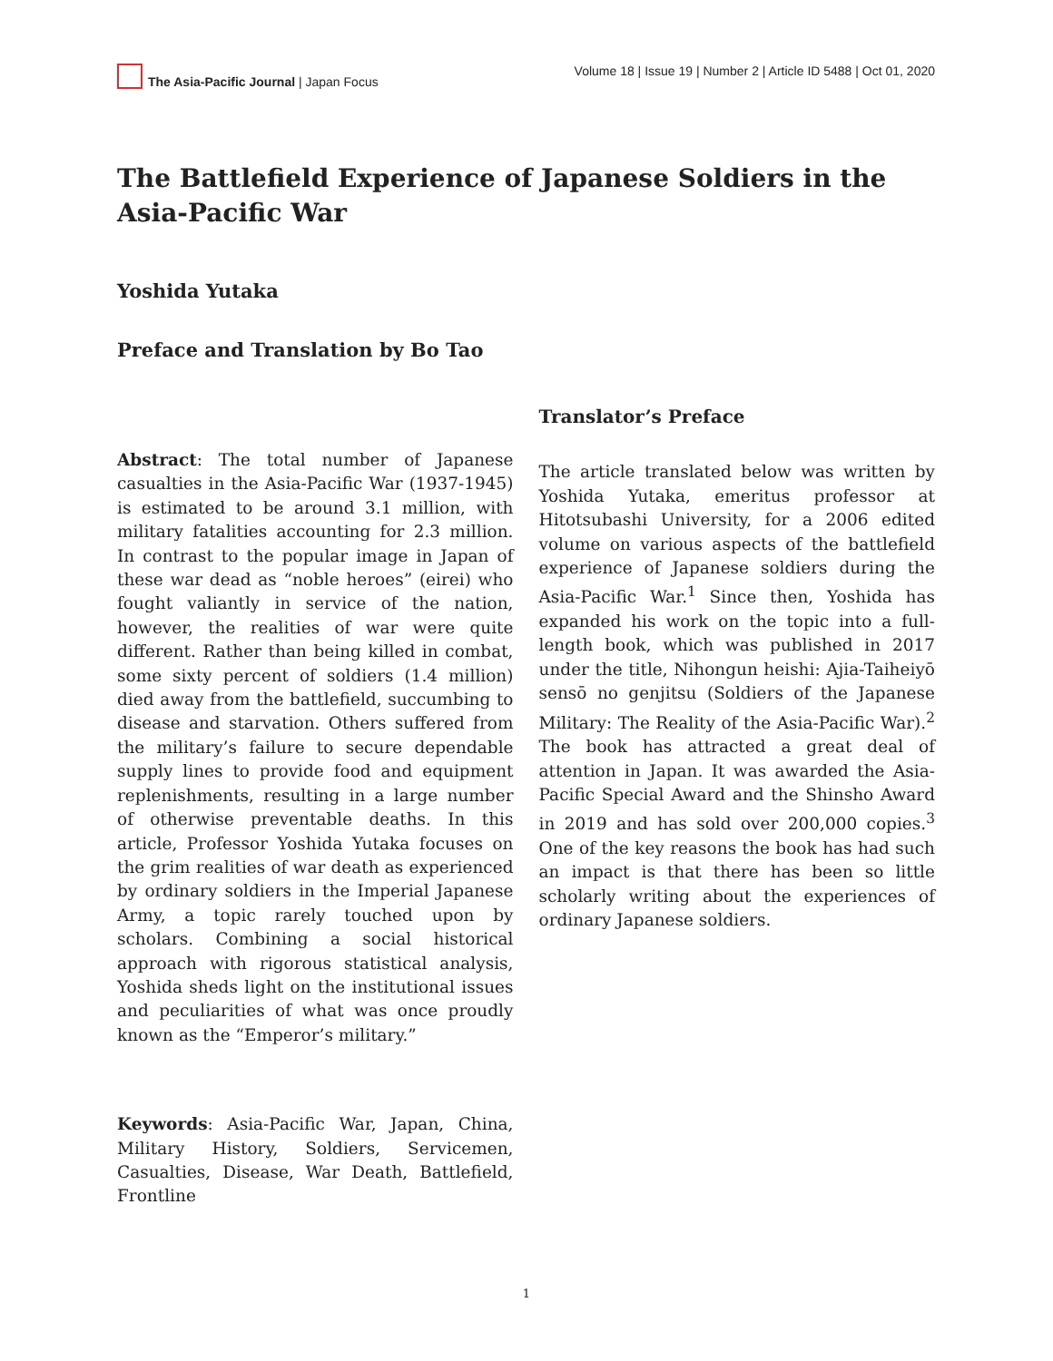The Asia-Pacific Journal | Japan Focus
Volume 18 | Issue 19 | Number 2 | Article ID 5488 | Oct 01, 2020
The Battlefield Experience of Japanese Soldiers in the Asia-Pacific War
Yoshida Yutaka
Preface and Translation by Bo Tao
Abstract: The total number of Japanese casualties in the Asia-Pacific War (1937-1945) is estimated to be around 3.1 million, with military fatalities accounting for 2.3 million. In contrast to the popular image in Japan of these war dead as “noble heroes” (eirei) who fought valiantly in service of the nation, however, the realities of war were quite different. Rather than being killed in combat, some sixty percent of soldiers (1.4 million) died away from the battlefield, succumbing to disease and starvation. Others suffered from the military’s failure to secure dependable supply lines to provide food and equipment replenishments, resulting in a large number of otherwise preventable deaths. In this article, Professor Yoshida Yutaka focuses on the grim realities of war death as experienced by ordinary soldiers in the Imperial Japanese Army, a topic rarely touched upon by scholars. Combining a social historical approach with rigorous statistical analysis, Yoshida sheds light on the institutional issues and peculiarities of what was once proudly known as the “Emperor’s military.”
Keywords: Asia-Pacific War, Japan, China, Military History, Soldiers, Servicemen, Casualties, Disease, War Death, Battlefield, Frontline
Translator’s Preface
The article translated below was written by Yoshida Yutaka, emeritus professor at Hitotsubashi University, for a 2006 edited volume on various aspects of the battlefield experience of Japanese soldiers during the Asia-Pacific War.<sup>1</sup> Since then, Yoshida has expanded his work on the topic into a full-length book, which was published in 2017 under the title, Nihongun heishi: Ajia-Taiheiyō sensō no genjitsu (Soldiers of the Japanese Military: The Reality of the Asia-Pacific War).<sup>2</sup> The book has attracted a great deal of attention in Japan. It was awarded the Asia-Pacific Special Award and the Shinsho Award in 2019 and has sold over 200,000 copies.<sup>3</sup> One of the key reasons the book has had such an impact is that there has been so little scholarly writing about the experiences of ordinary Japanese soldiers.
1